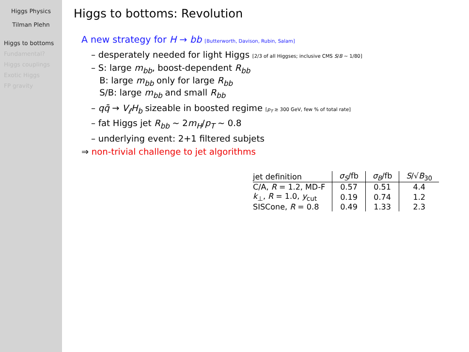Higgs Physics
Tilman Plehn
Higgs to bottoms
Fundamental?
Higgs couplings
Exotic Higgs
FP gravity
Higgs to bottoms: Revolution
A new strategy for H → bb [Butterworth, Davison, Rubin, Salam]
– desperately needed for light Higgs [2/3 of all Higgses; inclusive CMS S/B ∼ 1/80]
– S: large m<sub>bb</sub>, boost-dependent R<sub>bb</sub>
B: large m<sub>bb</sub> only for large R<sub>bb</sub>
S/B: large m<sub>bb</sub> and small R<sub>bb</sub>
– qq̄ → V<sub>ℓ</sub>H<sub>b</sub> sizeable in boosted regime [p<sub>T</sub> ≳ 300 GeV, few % of total rate]
– fat Higgs jet R<sub>bb</sub> ∼ 2m<sub>H</sub>/p<sub>T</sub> ∼ 0.8
– underlying event: 2+1 filtered subjets
⇒ non-trivial challenge to jet algorithms
| jet definition | σ<sub>S</sub> /fb | σ<sub>B</sub> /fb | S /√ B<sub>30</sub> |
| --- | --- | --- | --- |
| C/A, R = 1.2, MD-F | 0.57 | 0.51 | 4.4 |
| k<sub>⊥</sub>, R = 1.0, y<sub>cut</sub> | 0.19 | 0.74 | 1.2 |
| SISCone, R = 0.8 | 0.49 | 1.33 | 2.3 |